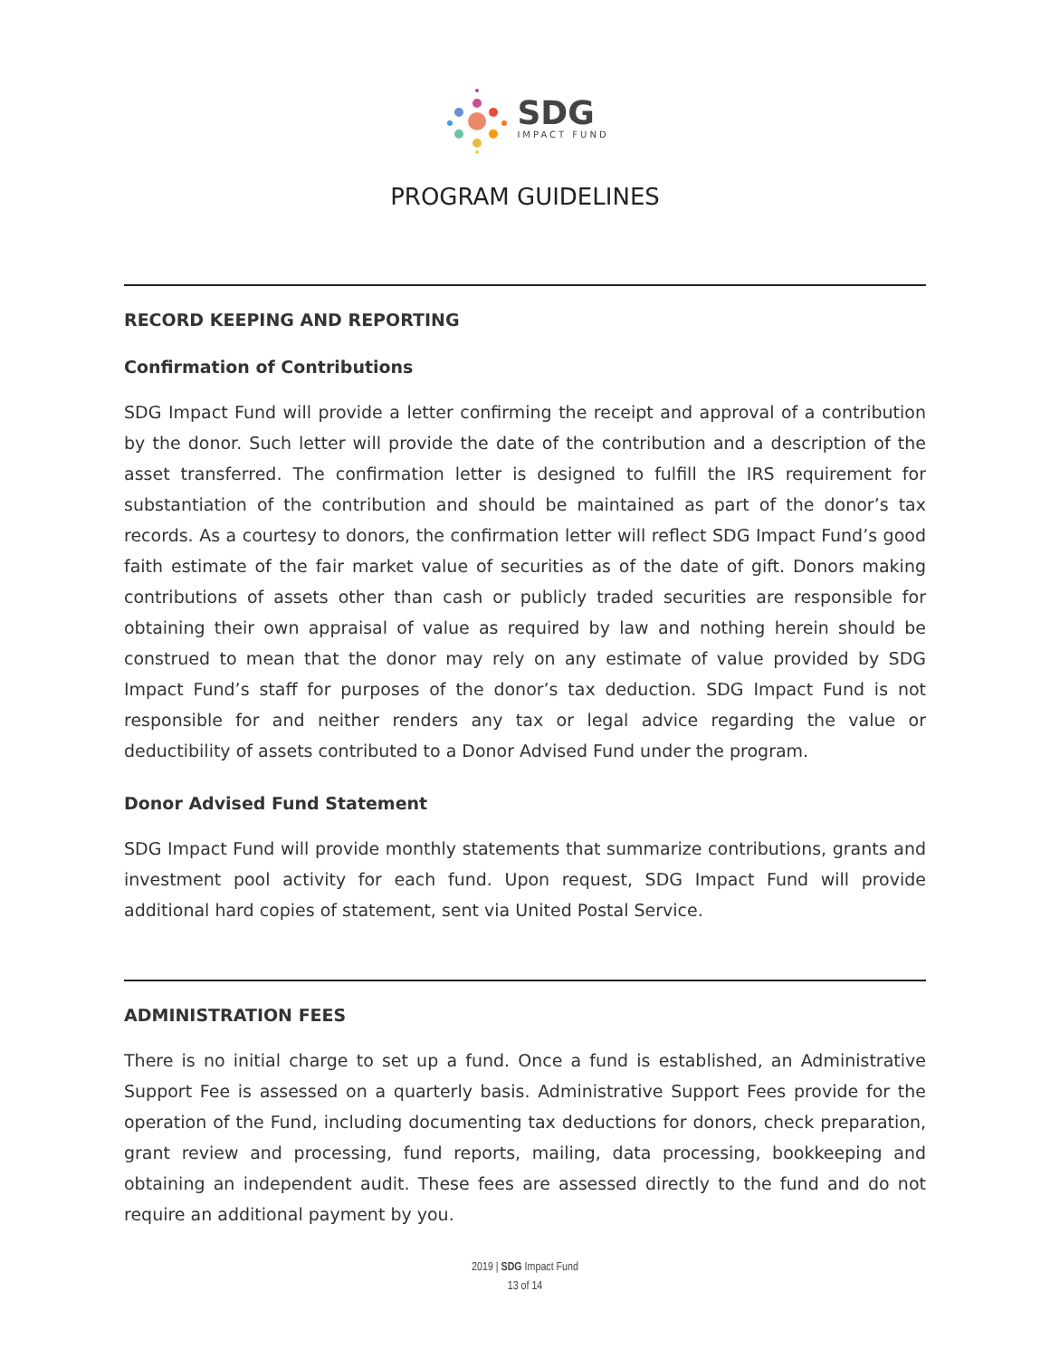SDG
IMPACT FUND
PROGRAM GUIDELINES
RECORD KEEPING AND REPORTING
Confirmation of Contributions
SDG Impact Fund will provide a letter confirming the receipt and approval of a contribution by the donor. Such letter will provide the date of the contribution and a description of the asset transferred. The confirmation letter is designed to fulfill the IRS requirement for substantiation of the contribution and should be maintained as part of the donor’s tax records. As a courtesy to donors, the confirmation letter will reflect SDG Impact Fund’s good faith estimate of the fair market value of securities as of the date of gift. Donors making contributions of assets other than cash or publicly traded securities are responsible for obtaining their own appraisal of value as required by law and nothing herein should be construed to mean that the donor may rely on any estimate of value provided by SDG Impact Fund’s staff for purposes of the donor’s tax deduction. SDG Impact Fund is not responsible for and neither renders any tax or legal advice regarding the value or deductibility of assets contributed to a Donor Advised Fund under the program.
Donor Advised Fund Statement
SDG Impact Fund will provide monthly statements that summarize contributions, grants and investment pool activity for each fund. Upon request, SDG Impact Fund will provide additional hard copies of statement, sent via United Postal Service.
ADMINISTRATION FEES
There is no initial charge to set up a fund. Once a fund is established, an Administrative Support Fee is assessed on a quarterly basis. Administrative Support Fees provide for the operation of the Fund, including documenting tax deductions for donors, check preparation, grant review and processing, fund reports, mailing, data processing, bookkeeping and obtaining an independent audit. These fees are assessed directly to the fund and do not require an additional payment by you.
2019 | SDG Impact Fund
13 of 14